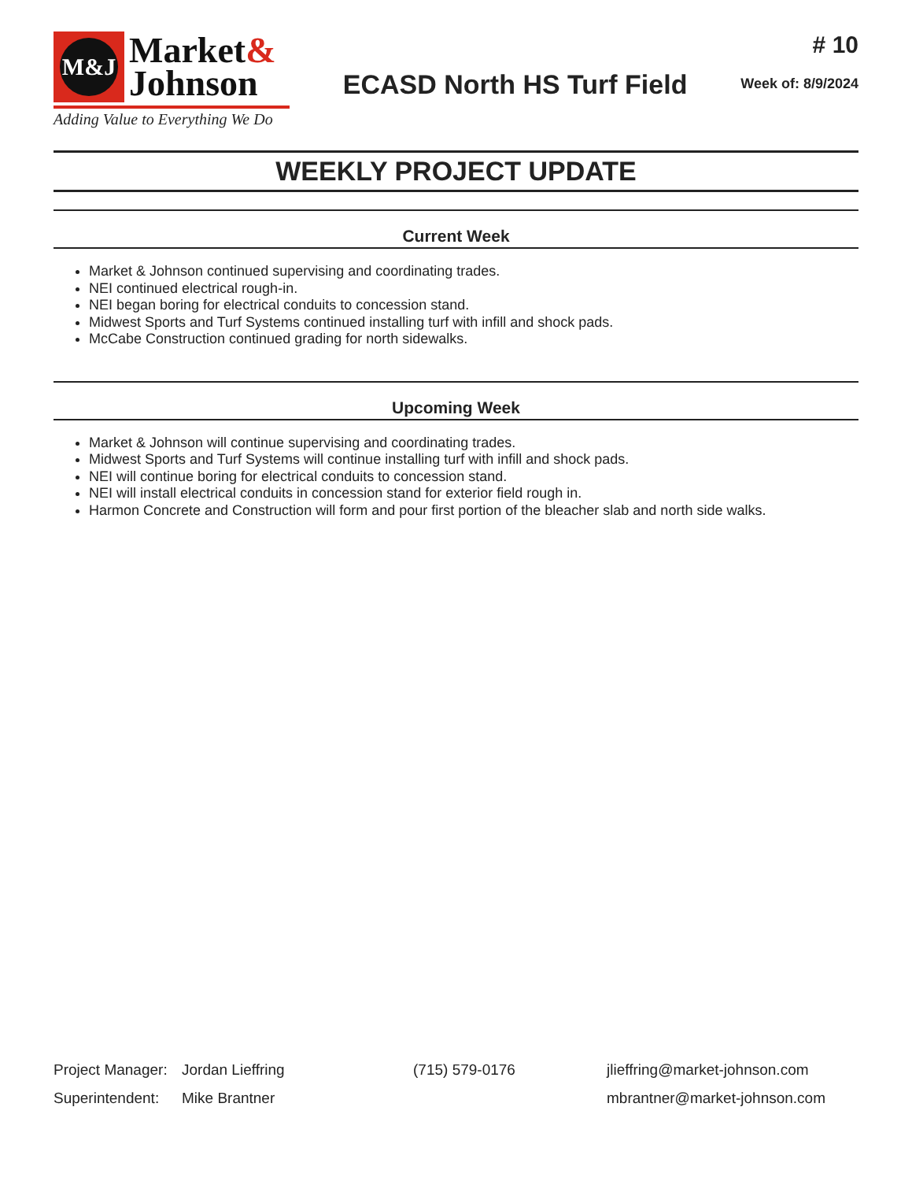M&J
Market&
Johnson
Adding Value to Everything We Do
ECASD North HS Turf Field
# 10
Week of: 8/9/2024
WEEKLY PROJECT UPDATE
Current Week
Market & Johnson continued supervising and coordinating trades.
NEI continued electrical rough-in.
NEI began boring for electrical conduits to concession stand.
Midwest Sports and Turf Systems continued installing turf with infill and shock pads.
McCabe Construction continued grading for north sidewalks.
Upcoming Week
Market & Johnson will continue supervising and coordinating trades.
Midwest Sports and Turf Systems will continue installing turf with infill and shock pads.
NEI will continue boring for electrical conduits to concession stand.
NEI will install electrical conduits in concession stand for exterior field rough in.
Harmon Concrete and Construction will form and pour first portion of the bleacher slab and north side walks.
Project Manager:
Jordan Lieffring (715) 579-0176 jlieffring@market-johnson.com
Superintendent:
Mike Brantner mbrantner@market-johnson.com